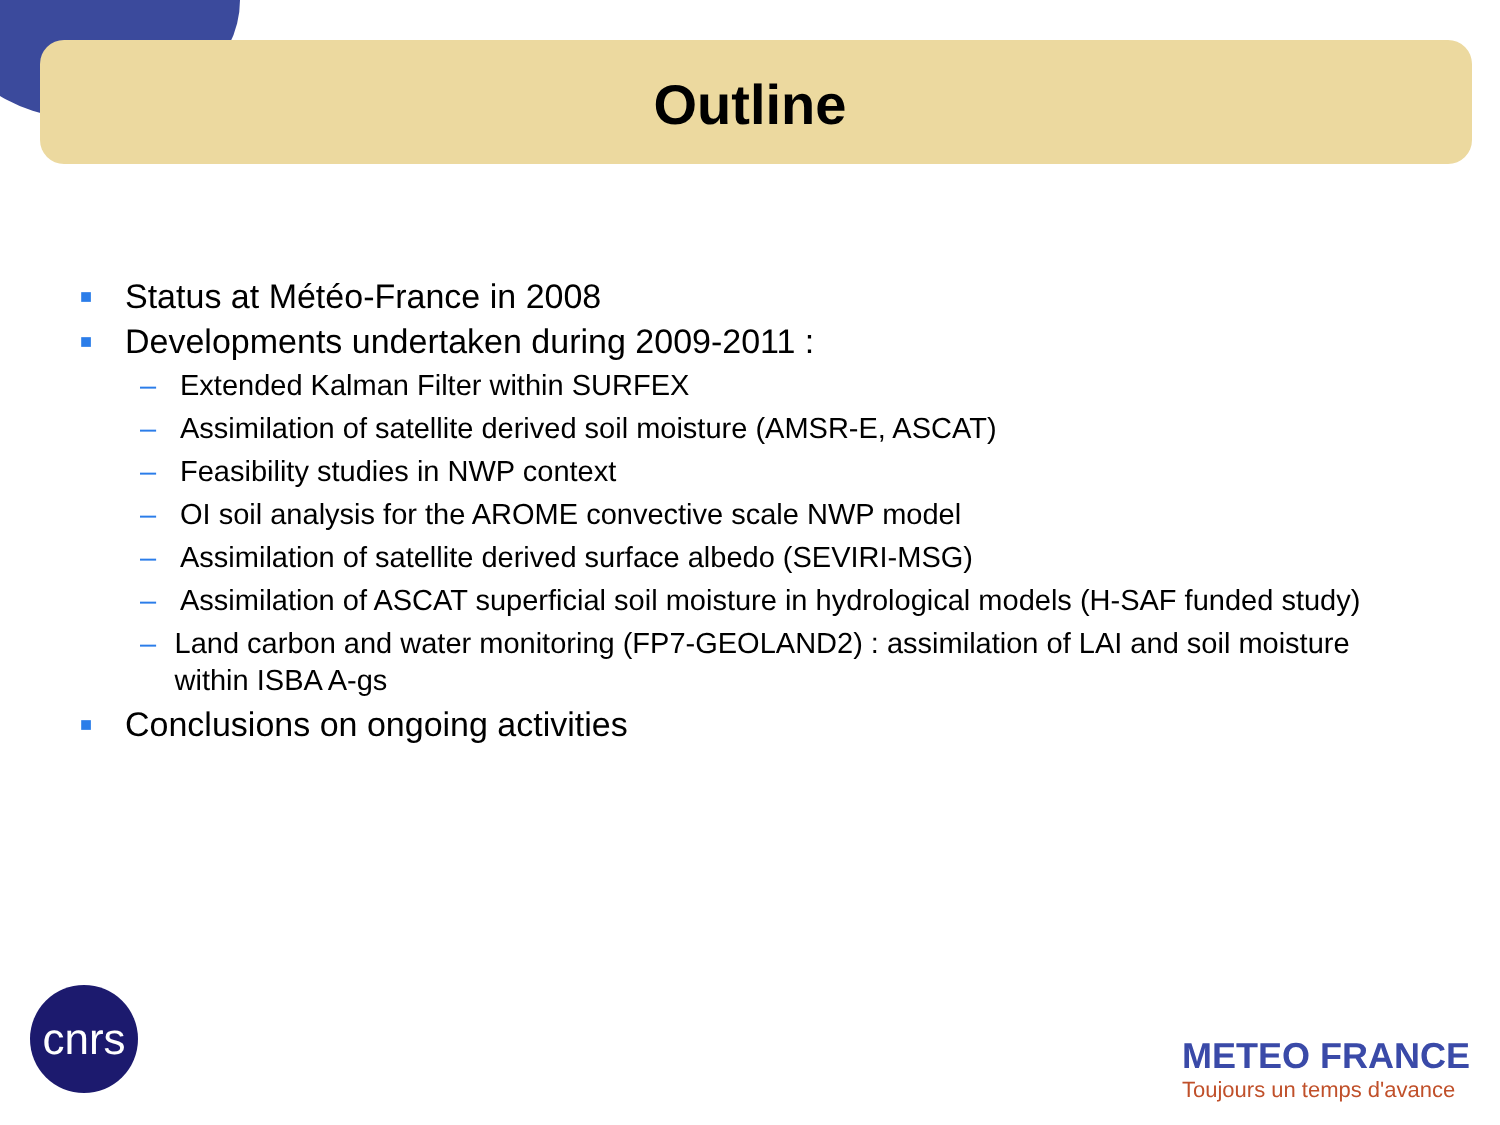Outline
■ Status at Météo-France in 2008
■ Developments undertaken during 2009-2011 :
– Extended Kalman Filter within SURFEX
– Assimilation of satellite derived soil moisture (AMSR-E, ASCAT)
– Feasibility studies in NWP context
– OI soil analysis for the AROME convective scale NWP model
– Assimilation of satellite derived surface albedo (SEVIRI-MSG)
– Assimilation of ASCAT superficial soil moisture in hydrological models (H-SAF funded study)
– Land carbon and water monitoring (FP7-GEOLAND2) : assimilation of LAI and soil moisture within ISBA A-gs
■ Conclusions on ongoing activities
cnrs
METEO FRANCE
Toujours un temps d'avance